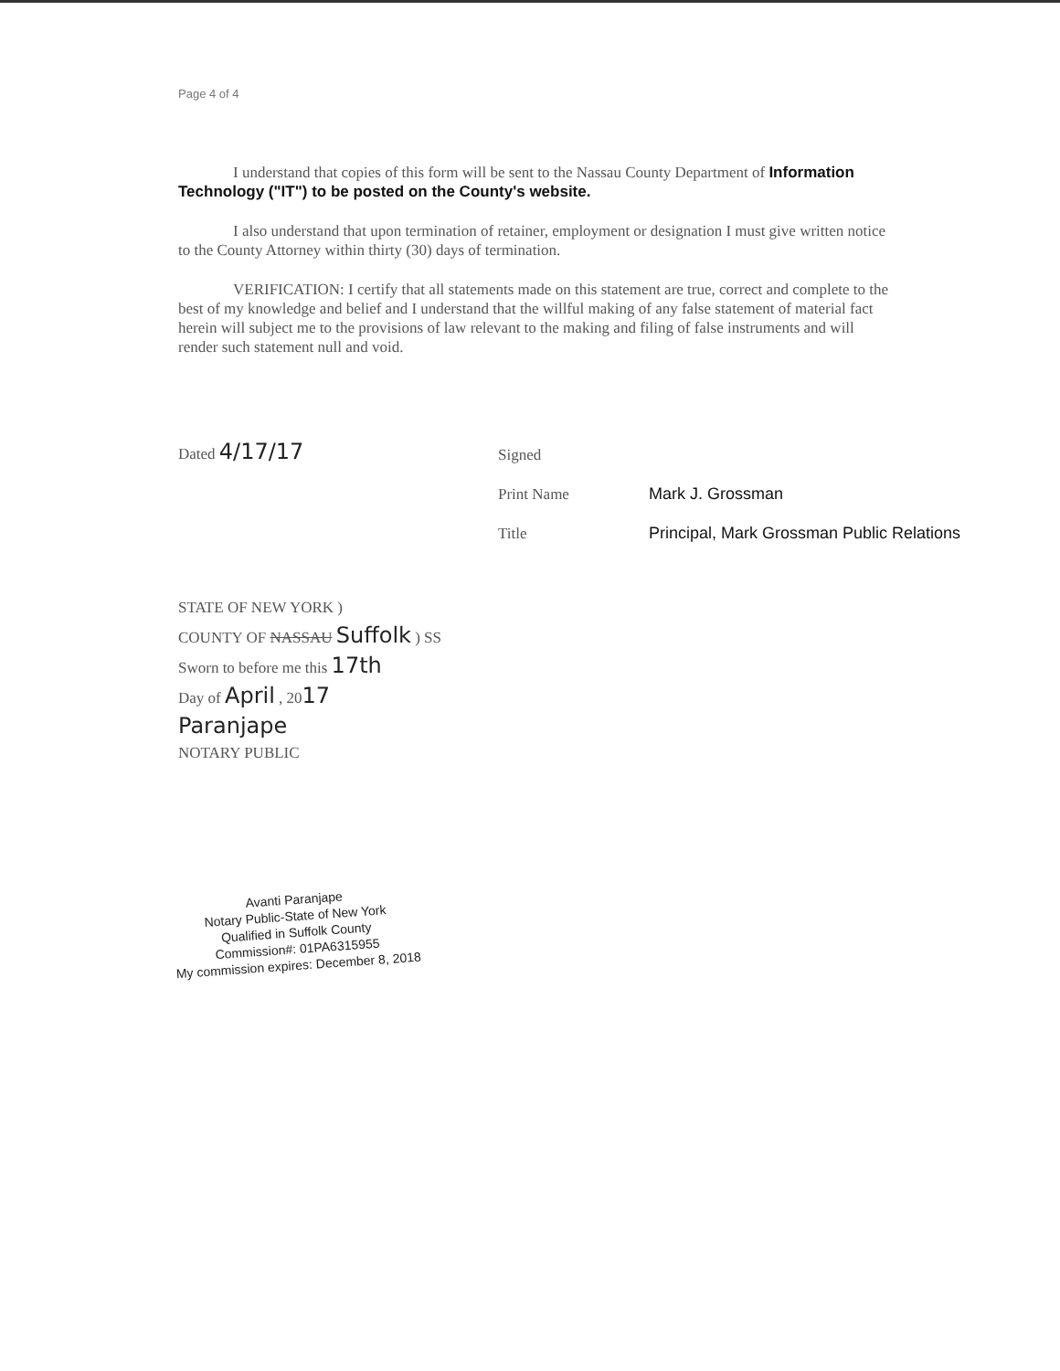Page 4 of 4
I understand that copies of this form will be sent to the Nassau County Department of Information Technology ("IT") to be posted on the County's website.
I also understand that upon termination of retainer, employment or designation I must give written notice to the County Attorney within thirty (30) days of termination.
VERIFICATION: I certify that all statements made on this statement are true, correct and complete to the best of my knowledge and belief and I understand that the willful making of any false statement of material fact herein will subject me to the provisions of law relevant to the making and filing of false instruments and will render such statement null and void.
Dated 4/17/17 Signed
Print Name Mark J. Grossman
Title Principal, Mark Grossman Public Relations
STATE OF NEW YORK )
COUNTY OF NASSAU Suffolk ) SS
Sworn to before me this 17th
Day of April , 2017
Paranjape
NOTARY PUBLIC
Avanti Paranjape
Notary Public-State of New York
Qualified in Suffolk County
Commission#: 01PA6315955
My commission expires: December 8, 2018